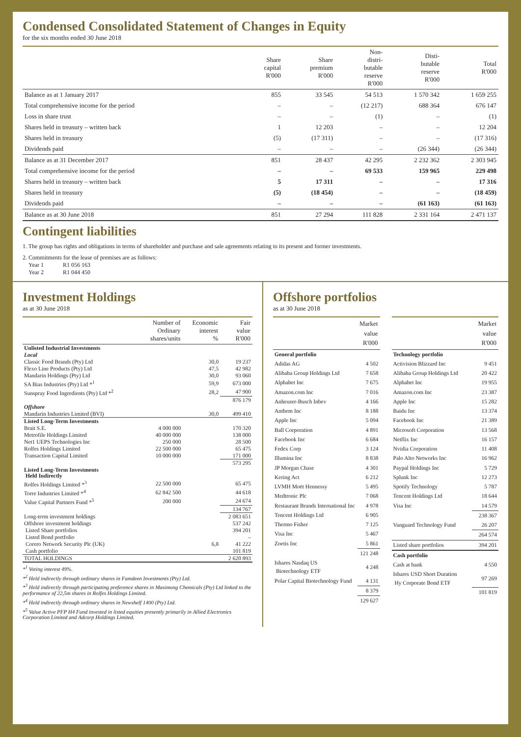Condensed Consolidated Statement of Changes in Equity
for the six months ended 30 June 2018
| | Share capital R'000 | Share premium R'000 | Non- distri- butable reserve R'000 | Disti- butable reserve R'000 | Total R'000 |
| --- | --- | --- | --- | --- | --- |
| Balance as at 1 January 2017 | 855 | 33 545 | 54 513 | 1 570 342 | 1 659 255 |
| Total comprehensive income for the period | – | – | (12 217) | 688 364 | 676 147 |
| Loss in share trust | – | – | (1) | – | (1) |
| Shares held in treasury – written back | 1 | 12 203 | – | – | 12 204 |
| Shares held in treasury | (5) | (17 311) | – | – | (17 316) |
| Dividends paid | – | – | – | (26 344) | (26 344) |
| Balance as at 31 December 2017 | 851 | 28 437 | 42 295 | 2 232 362 | 2 303 945 |
| Total comprehensive income for the period | – | – | 69 533 | 159 965 | 229 498 |
| Shares held in treasury – written back | 5 | 17 311 | – | – | 17 316 |
| Shares held in treasury | (5) | (18 454) | – | – | (18 459) |
| Dividends paid | – | – | – | (61 163) | (61 163) |
| Balance as at 30 June 2018 | 851 | 27 294 | 111 828 | 2 331 164 | 2 471 137 |
Contingent liabilities
1. The group has rights and obligations in terms of shareholder and purchase and sale agreements relating to its present and former investments.
2. Commitments for the lease of premises are as follows:
Year 1 R1 056 163
Year 2 R1 044 450
Investment Holdings
as at 30 June 2018
| | Number of Ordinary shares/units | Economic interest % | Fair value R'000 |
| --- | --- | --- | --- |
| Unlisted Industrial Investments | | | |
| Local | | | |
| Classic Food Brands (Pty) Ltd | | 30,0 | 19 237 |
| Flexo Line Products (Pty) Ltd | | 47,5 | 42 982 |
| Mandarin Holdings (Pty) Ltd | | 30,0 | 93 060 |
| SA Bias Industries (Pty) Ltd *<sup>1</sup> | | 59,9 | 673 000 |
| Sunspray Food Ingredients (Pty) Ltd *<sup>2</sup> | | 28,2 | 47 900 |
| | | | 876 179 |
| Offshore | | | |
| Mandarin Industries Limited (BVI) | | 30,0 | 499 410 |
| Listed Long-Term Investments | | | |
| Brait S.E. | 4 000 000 | | 170 320 |
| Metrofile Holdings Limited | 40 000 000 | | 138 000 |
| Net1 UEPS Technologies Inc | 250 000 | | 28 500 |
| Rolfes Holdings Limited | 22 500 000 | | 65 475 |
| Transaction Capital Limited | 10 000 000 | | 171 000 |
| | | | 573 295 |
| Listed Long-Term Investments Held Indirectly | | | |
| Rolfes Holdings Limited *<sup>3</sup> | 22 500 000 | | 65 475 |
| Torre Industries Limited *<sup>4</sup> | 62 842 500 | | 44 618 |
| Value Capital Partners Fund *<sup>5</sup> | 200 000 | | 24 674 |
| | | | 134 767 |
| Long-term investment holdings | | | 2 083 651 |
| Offshore investment holdings | | | 537 242 |
| Listed Share portfolios | | | 394 201 |
| Listed Bond portfolio | | | – |
| Corero Network Security Plc (UK) | | 6,8 | 41 222 |
| Cash portfolio | | | 101 819 |
| TOTAL HOLDINGS | | | 2 620 893 |
*<sup>1</sup> Voting interest 49%.
*<sup>2</sup> Held indirectly through ordinary shares in Famdeen Investments (Pty) Ltd.
*<sup>3</sup> Held indirectly through participating preference shares in Masimong Chemicals (Pty) Ltd linked to the performance of 22,5m shares in Rolfes Holdings Limited.
*<sup>4</sup> Held indirectly through ordinary shares in Newshelf 1400 (Pty) Ltd.
*<sup>5</sup> Value Active PFP H4 Fund invested in listed equities presently primarily in Allied Electronics Corporation Limited and Adcorp Holdings Limited.
Offshore portfolios
as at 30 June 2018
| | Market value R'000 |
| --- | --- |
| General portfolio | |
| Adidas AG | 4 502 |
| Alibaba Group Holdings Ltd | 7 658 |
| Alphabet Inc | 7 675 |
| Amazon.com Inc | 7 016 |
| Anheuser-Busch Inbev | 4 166 |
| Anthem Inc | 8 188 |
| Apple Inc | 5 094 |
| Ball Corporation | 4 891 |
| Facebook Inc | 6 684 |
| Fedex Corp | 3 124 |
| Illumina Inc | 8 838 |
| JP Morgan Chase | 4 301 |
| Kering Act | 6 212 |
| LVMH Moët Hennessy | 5 495 |
| Medtronic Plc | 7 068 |
| Restaurant Brands International Inc | 4 978 |
| Tencent Holdings Ltd | 6 905 |
| Thermo Fisher | 7 125 |
| Visa Inc | 5 467 |
| Zoetis Inc | 5 861 |
| | 121 248 |
| Ishares Nasdaq US Biotechnology ETF | 4 248 |
| Polar Capital Biotechnology Fund | 4 131 |
| | 8 379 |
| | 129 627 |
| | Market value R'000 |
| --- | --- |
| Technology portfolio | |
| Activision Blizzard Inc | 9 451 |
| Alibaba Group Holdings Ltd | 20 422 |
| Alphabet Inc | 19 955 |
| Amazon.com Inc | 23 387 |
| Apple Inc | 15 282 |
| Baidu Inc | 13 374 |
| Facebook Inc | 21 389 |
| Microsoft Corporation | 13 568 |
| Netflix Inc | 16 157 |
| Nvidia Corporation | 11 408 |
| Palo Alto Networks Inc | 16 962 |
| Paypal Holdings Inc | 5 729 |
| Splunk Inc | 12 273 |
| Spotify Technology | 5 787 |
| Tencent Holdings Ltd | 18 644 |
| Visa Inc | 14 579 |
| | 238 367 |
| Vanguard Technology Fund | 26 207 |
| | 264 574 |
| Listed share portfolios | 394 201 |
| Cash portfolio | |
| Cash at bank | 4 550 |
| Ishares USD Short Duration Hy Corporate Bond ETF | 97 269 |
| | 101 819 |